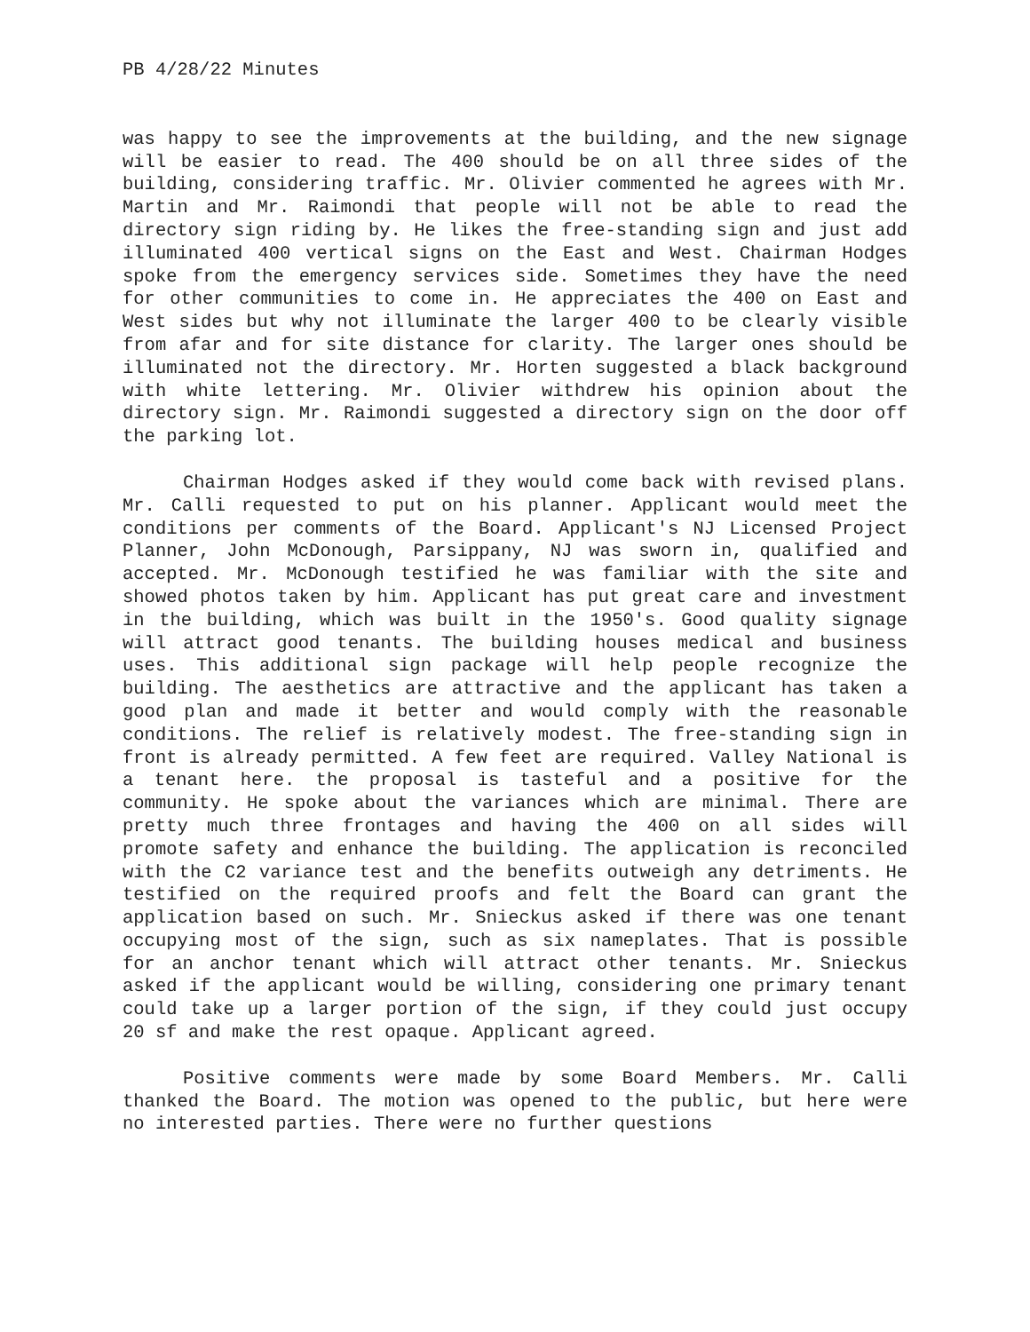PB 4/28/22 Minutes
was happy to see the improvements at the building, and the new signage will be easier to read. The 400 should be on all three sides of the building, considering traffic. Mr. Olivier commented he agrees with Mr. Martin and Mr. Raimondi that people will not be able to read the directory sign riding by. He likes the free-standing sign and just add illuminated 400 vertical signs on the East and West. Chairman Hodges spoke from the emergency services side. Sometimes they have the need for other communities to come in. He appreciates the 400 on East and West sides but why not illuminate the larger 400 to be clearly visible from afar and for site distance for clarity. The larger ones should be illuminated not the directory. Mr. Horten suggested a black background with white lettering. Mr. Olivier withdrew his opinion about the directory sign. Mr. Raimondi suggested a directory sign on the door off the parking lot.
Chairman Hodges asked if they would come back with revised plans. Mr. Calli requested to put on his planner. Applicant would meet the conditions per comments of the Board. Applicant's NJ Licensed Project Planner, John McDonough, Parsippany, NJ was sworn in, qualified and accepted. Mr. McDonough testified he was familiar with the site and showed photos taken by him. Applicant has put great care and investment in the building, which was built in the 1950's. Good quality signage will attract good tenants. The building houses medical and business uses. This additional sign package will help people recognize the building. The aesthetics are attractive and the applicant has taken a good plan and made it better and would comply with the reasonable conditions. The relief is relatively modest. The free-standing sign in front is already permitted. A few feet are required. Valley National is a tenant here. the proposal is tasteful and a positive for the community. He spoke about the variances which are minimal. There are pretty much three frontages and having the 400 on all sides will promote safety and enhance the building. The application is reconciled with the C2 variance test and the benefits outweigh any detriments. He testified on the required proofs and felt the Board can grant the application based on such. Mr. Snieckus asked if there was one tenant occupying most of the sign, such as six nameplates. That is possible for an anchor tenant which will attract other tenants. Mr. Snieckus asked if the applicant would be willing, considering one primary tenant could take up a larger portion of the sign, if they could just occupy 20 sf and make the rest opaque. Applicant agreed.
Positive comments were made by some Board Members. Mr. Calli thanked the Board. The motion was opened to the public, but here were no interested parties. There were no further questions